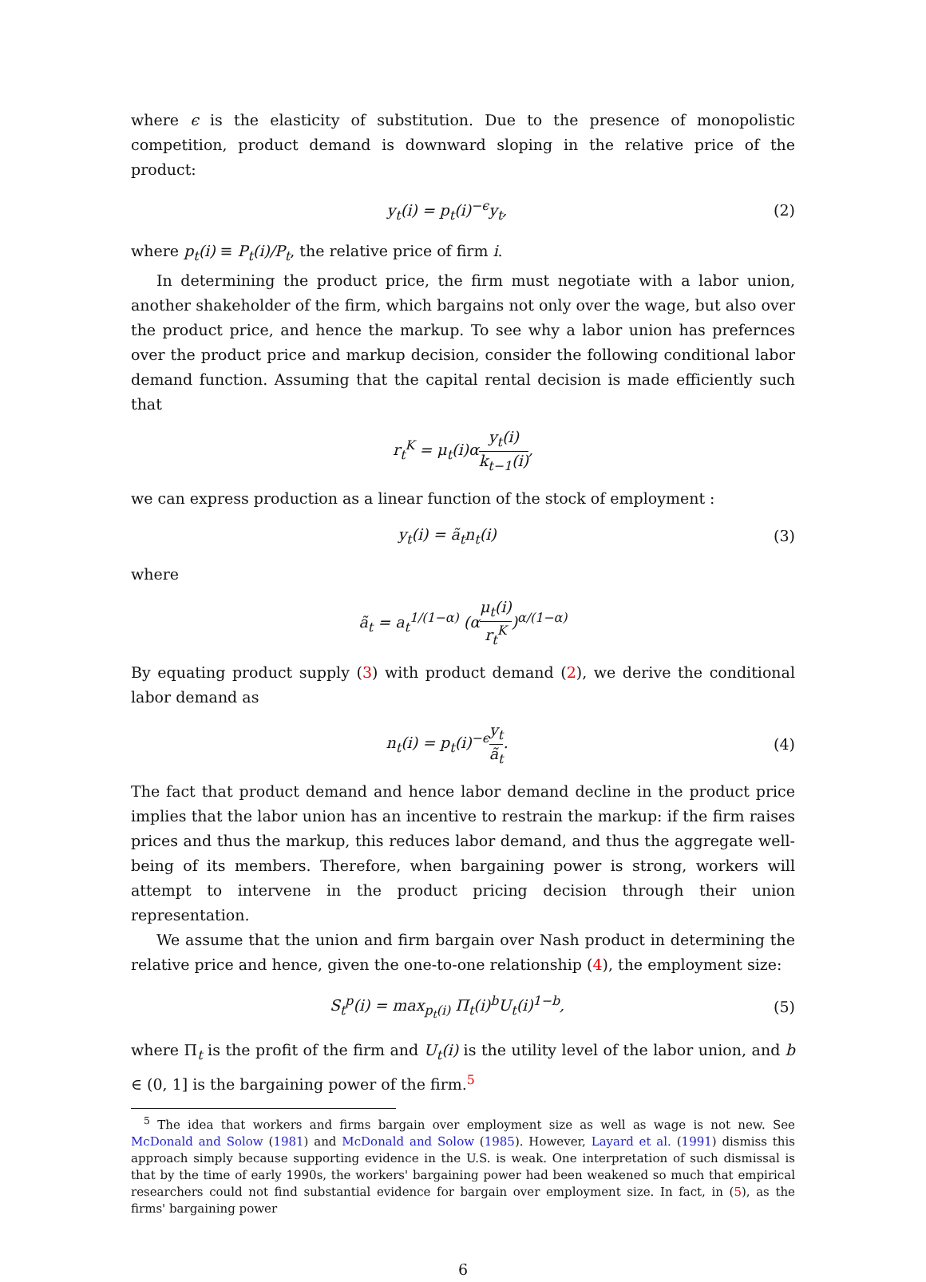where ϵ is the elasticity of substitution. Due to the presence of monopolistic competition, product demand is downward sloping in the relative price of the product:
y<sub>t</sub>(i) = p<sub>t</sub>(i)<sup>−ϵ</sup>y<sub>t</sub>, (2)
where p<sub>t</sub>(i) ≡ P<sub>t</sub>(i)/P<sub>t</sub>, the relative price of firm i.
In determining the product price, the firm must negotiate with a labor union, another shakeholder of the firm, which bargains not only over the wage, but also over the product price, and hence the markup. To see why a labor union has prefernces over the product price and markup decision, consider the following conditional labor demand function. Assuming that the capital rental decision is made efficiently such that
r<sub>t</sub><sup>K</sup> = μ<sub>t</sub>(i)αy<sub>t</sub>(i) k<sub>t−1</sub>(i),
we can express production as a linear function of the stock of employment :
y<sub>t</sub>(i) = ã<sub>t</sub>n<sub>t</sub>(i) (3)
where
ã<sub>t</sub> = a<sub>t</sub><sup>1/(1−α)</sup> (αμ<sub>t</sub>(i) r<sub>t</sub><sup>K</sup>)<sup>α/(1−α)</sup>
By equating product supply (3) with product demand (2), we derive the conditional labor demand as
n<sub>t</sub>(i) = p<sub>t</sub>(i)<sup>−ϵ</sup>y<sub>t</sub> ã<sub>t</sub>. (4)
The fact that product demand and hence labor demand decline in the product price implies that the labor union has an incentive to restrain the markup: if the firm raises prices and thus the markup, this reduces labor demand, and thus the aggregate well-being of its members. Therefore, when bargaining power is strong, workers will attempt to intervene in the product pricing decision through their union representation.
We assume that the union and firm bargain over Nash product in determining the relative price and hence, given the one-to-one relationship (4), the employment size:
S<sub>t</sub><sup>p</sup>(i) = max<sub>p<sub>t</sub>(i)</sub> Π<sub>t</sub>(i)<sup>b</sup>U<sub>t</sub>(i)<sup>1−b</sup>,
(5)
where Π<sub>t</sub> is the profit of the firm and U<sub>t</sub>(i) is the utility level of the labor union, and b ∈ (0, 1] is the bargaining power of the firm.<sup>5</sup>
<sup>5</sup> The idea that workers and firms bargain over employment size as well as wage is not new. See McDonald and Solow (1981) and McDonald and Solow (1985). However, Layard et al. (1991) dismiss this approach simply because supporting evidence in the U.S. is weak. One interpretation of such dismissal is that by the time of early 1990s, the workers' bargaining power had been weakened so much that empirical researchers could not find substantial evidence for bargain over employment size. In fact, in (5), as the firms' bargaining power
6